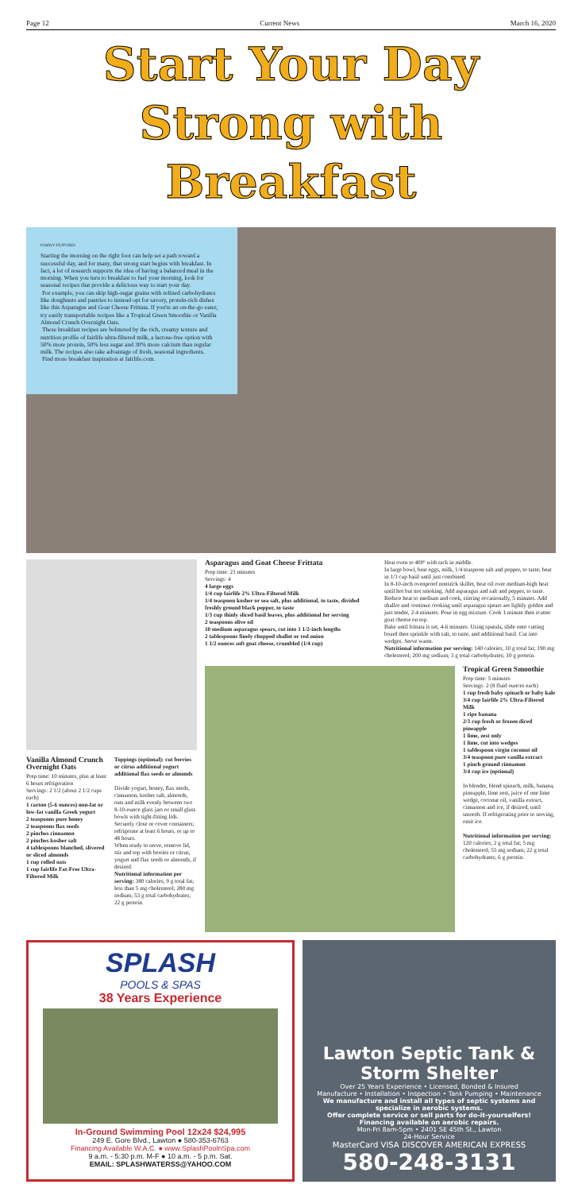Page 12 Current News March 16, 2020
Start Your Day Strong with Breakfast
FAMILY FEATURES
Starting the morning on the right foot can help set a path toward a successful day, and for many, that strong start begins with breakfast. In fact, a lot of research supports the idea of having a balanced meal in the morning. When you turn to breakfast to fuel your morning, look for seasonal recipes that provide a delicious way to start your day.
For example, you can skip high-sugar grains with refined carbohydrates like doughnuts and pastries to instead opt for savory, protein-rich dishes like this Asparagus and Goat Cheese Frittata. If you're an on-the-go eater, try easily transportable recipes like a Tropical Green Smoothie or Vanilla Almond Crunch Overnight Oats.
These breakfast recipes are bolstered by the rich, creamy texture and nutrition profile of fairlife ultra-filtered milk, a lactose-free option with 50% more protein, 50% less sugar and 30% more calcium than regular milk. The recipes also take advantage of fresh, seasonal ingredients.
Find more breakfast inspiration at fairlife.com.
Vanilla Almond Crunch Overnight Oats
Prep time: 10 minutes, plus at least 6 hours refrigeration
Servings: 2 1/2 (about 2 1/2 cups each)
1 carton (5-6 ounces) non-fat or low-fat vanilla Greek yogurt
2 teaspoons pure honey
2 teaspoons flax seeds
2 pinches cinnamon
2 pinches kosher salt
4 tablespoons blanched, slivered or sliced almonds
1 cup rolled oats
1 cup fairlife Fat-Free Ultra-Filtered Milk
Toppings (optional): cut berries or citrus additional yogurt additional flax seeds or almonds
Divide yogurt, honey, flax seeds, cinnamon, kosher salt, almonds, oats and milk evenly between two 8-10-ounce glass jars or small glass bowls with tight-fitting lids.
Securely close or cover containers; refrigerate at least 6 hours, or up to 48 hours.
When ready to serve, remove lid, stir and top with berries or citrus, yogurt and flax seeds or almonds, if desired.
Nutritional information per serving: 380 calories; 9 g total fat; less than 5 mg cholesterol; 280 mg sodium; 53 g total carbohydrates; 22 g protein.
Asparagus and Goat Cheese Frittata
Prep time: 21 minutes
Servings: 4
4 large eggs
1/4 cup fairlife 2% Ultra-Filtered Milk
1/4 teaspoon kosher or sea salt, plus additional, to taste, divided
freshly ground black pepper, to taste
1/3 cup thinly sliced basil leaves, plus additional for serving
2 teaspoons olive oil
10 medium asparagus spears, cut into 1 1/2-inch lengths
2 tablespoons finely chopped shallot or red onion
1 1/2 ounces soft goat cheese, crumbled (1/4 cup)
Heat oven to 400º with rack in middle.
In large bowl, beat eggs, milk, 1/4 teaspoon salt and pepper, to taste; beat in 1/3 cup basil until just combined.
In 8-10-inch ovenproof nonstick skillet, heat oil over medium-high heat until hot but not smoking. Add asparagus and salt and pepper, to taste. Reduce heat to medium and cook, stirring occasionally, 5 minutes. Add shallot and continue cooking until asparagus spears are lightly golden and just tender, 2-4 minutes. Pour in egg mixture. Cook 1 minute then scatter goat cheese on top.
Bake until frittata is set, 4-6 minutes. Using spatula, slide onto cutting board then sprinkle with salt, to taste, and additional basil. Cut into wedges. Serve warm.
Nutritional information per serving: 140 calories; 10 g total fat; 190 mg cholesterol; 200 mg sodium; 3 g total carbohydrates; 10 g protein.
Tropical Green Smoothie
Prep time: 5 minutes
Servings: 2 (8 fluid ounces each)
1 cup fresh baby spinach or baby kale
3/4 cup fairlife 2% Ultra-Filtered Milk
1 ripe banana
2/3 cup fresh or frozen diced pineapple
1 lime, zest only
1 lime, cut into wedges
1 tablespoon virgin coconut oil
3/4 teaspoon pure vanilla extract
1 pinch ground cinnamon
3/4 cup ice (optional)
In blender, blend spinach, milk, banana, pineapple, lime zest, juice of one lime wedge, coconut oil, vanilla extract, cinnamon and ice, if desired, until smooth. If refrigerating prior to serving, omit ice.
Nutritional information per serving: 120 calories; 2 g total fat; 5 mg cholesterol; 55 mg sodium; 22 g total carbohydrates; 6 g protein.
SPLASH
POOLS & SPAS
38 Years Experience
In-Ground Swimming Pool 12x24 $24,995
249 E. Gore Blvd., Lawton ● 580-353-6763
Financing Available W.A.C. ● www.SplashPoolnSpa.com
9 a.m. - 5:30 p.m. M-F ● 10 a.m. - 5 p.m. Sat.
EMAIL: SPLASHWATERSS@YAHOO.COM
Lawton Septic Tank & Storm Shelter
Over 25 Years Experience • Licensed, Bonded & Insured
Manufacture • Installation • Inspection • Tank Pumping • Maintenance
We manufacture and install all types of septic systems and specialize in aerobic systems.
Offer complete service or sell parts for do-it-yourselfers!
Financing available on aerobic repairs.
Mon-Fri 8am-5pm • 2401 SE 45th St., Lawton
24-Hour Service
MasterCard VISA DISCOVER AMERICAN EXPRESS
580-248-3131